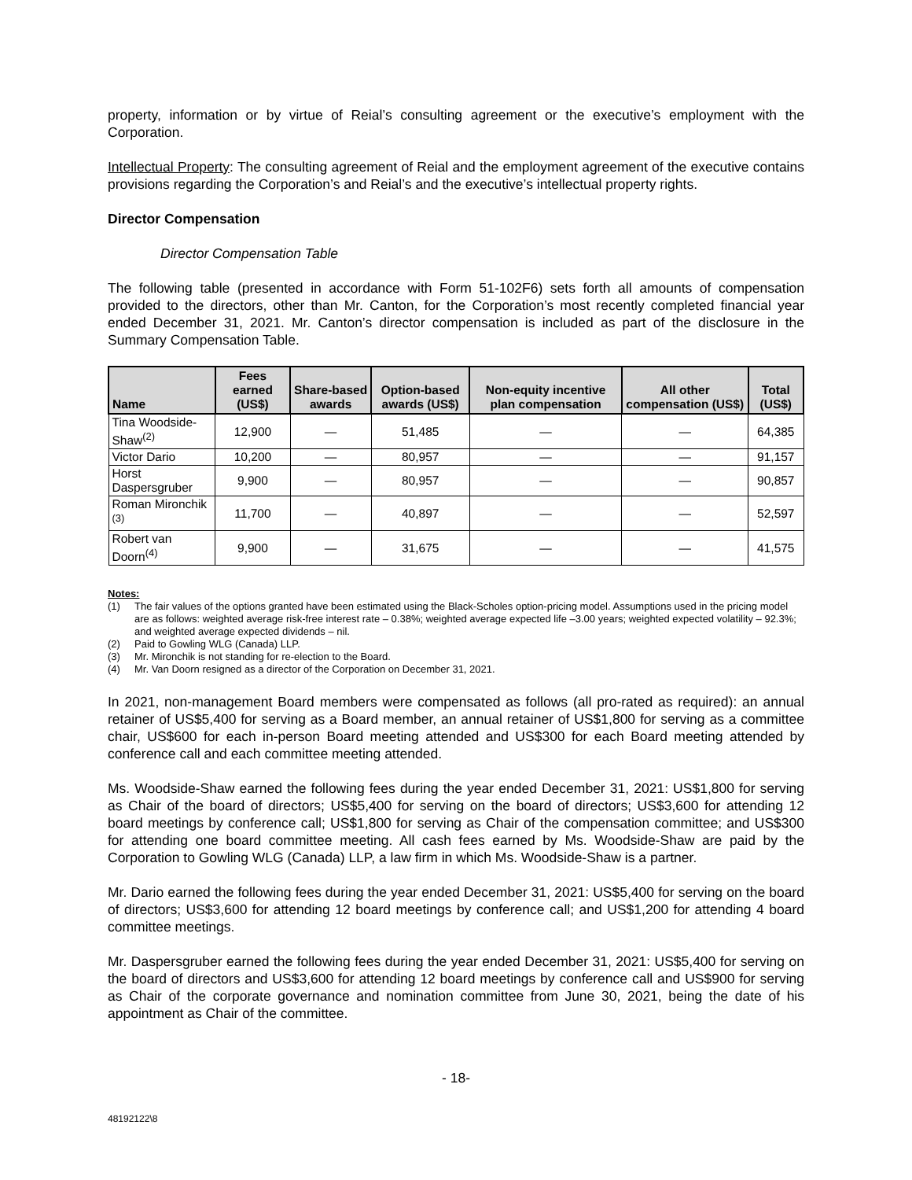property, information or by virtue of Reial’s consulting agreement or the executive’s employment with the Corporation.
Intellectual Property: The consulting agreement of Reial and the employment agreement of the executive contains provisions regarding the Corporation’s and Reial’s and the executive’s intellectual property rights.
Director Compensation
Director Compensation Table
The following table (presented in accordance with Form 51-102F6) sets forth all amounts of compensation provided to the directors, other than Mr. Canton, for the Corporation’s most recently completed financial year ended December 31, 2021. Mr. Canton’s director compensation is included as part of the disclosure in the Summary Compensation Table.
| Name | Fees earned (US$) | Share-based awards | Option-based awards (US$) | Non-equity incentive plan compensation | All other compensation (US$) | Total (US$) |
| --- | --- | --- | --- | --- | --- | --- |
| Tina Woodside-Shaw<sup>(2)</sup> | 12,900 | — | 51,485 | — | — | 64,385 |
| Victor Dario | 10,200 | — | 80,957 | — | — | 91,157 |
| Horst Daspersgruber | 9,900 | — | 80,957 | — | — | 90,857 |
| Roman Mironchik <sup>(3)</sup> | 11,700 | — | 40,897 | — | — | 52,597 |
| Robert van Doorn<sup>(4)</sup> | 9,900 | — | 31,675 | — | — | 41,575 |
Notes:
(1) The fair values of the options granted have been estimated using the Black-Scholes option-pricing model. Assumptions used in the pricing model are as follows: weighted average risk-free interest rate – 0.38%; weighted average expected life –3.00 years; weighted expected volatility – 92.3%; and weighted average expected dividends – nil.
(2) Paid to Gowling WLG (Canada) LLP.
(3) Mr. Mironchik is not standing for re-election to the Board.
(4) Mr. Van Doorn resigned as a director of the Corporation on December 31, 2021.
In 2021, non-management Board members were compensated as follows (all pro-rated as required): an annual retainer of US$5,400 for serving as a Board member, an annual retainer of US$1,800 for serving as a committee chair, US$600 for each in-person Board meeting attended and US$300 for each Board meeting attended by conference call and each committee meeting attended.
Ms. Woodside-Shaw earned the following fees during the year ended December 31, 2021: US$1,800 for serving as Chair of the board of directors; US$5,400 for serving on the board of directors; US$3,600 for attending 12 board meetings by conference call; US$1,800 for serving as Chair of the compensation committee; and US$300 for attending one board committee meeting. All cash fees earned by Ms. Woodside-Shaw are paid by the Corporation to Gowling WLG (Canada) LLP, a law firm in which Ms. Woodside-Shaw is a partner.
Mr. Dario earned the following fees during the year ended December 31, 2021: US$5,400 for serving on the board of directors; US$3,600 for attending 12 board meetings by conference call; and US$1,200 for attending 4 board committee meetings.
Mr. Daspersgruber earned the following fees during the year ended December 31, 2021: US$5,400 for serving on the board of directors and US$3,600 for attending 12 board meetings by conference call and US$900 for serving as Chair of the corporate governance and nomination committee from June 30, 2021, being the date of his appointment as Chair of the committee.
- 18-
48192122\8